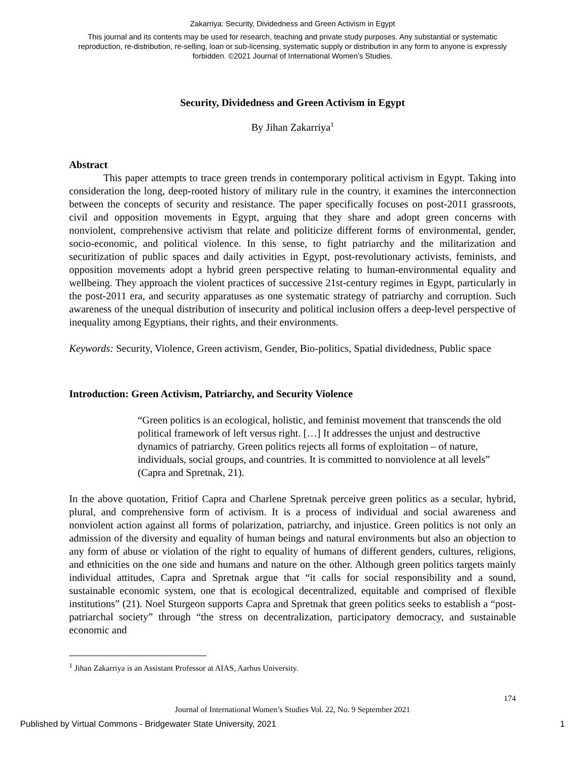Zakarriya: Security, Dividedness and Green Activism in Egypt
This journal and its contents may be used for research, teaching and private study purposes. Any substantial or systematic reproduction, re-distribution, re-selling, loan or sub-licensing, systematic supply or distribution in any form to anyone is expressly forbidden. ©2021 Journal of International Women’s Studies.
Security, Dividedness and Green Activism in Egypt
By Jihan Zakarriya<sup>1</sup>
Abstract
This paper attempts to trace green trends in contemporary political activism in Egypt. Taking into consideration the long, deep-rooted history of military rule in the country, it examines the interconnection between the concepts of security and resistance. The paper specifically focuses on post-2011 grassroots, civil and opposition movements in Egypt, arguing that they share and adopt green concerns with nonviolent, comprehensive activism that relate and politicize different forms of environmental, gender, socio-economic, and political violence. In this sense, to fight patriarchy and the militarization and securitization of public spaces and daily activities in Egypt, post-revolutionary activists, feminists, and opposition movements adopt a hybrid green perspective relating to human-environmental equality and wellbeing. They approach the violent practices of successive 21st-century regimes in Egypt, particularly in the post-2011 era, and security apparatuses as one systematic strategy of patriarchy and corruption. Such awareness of the unequal distribution of insecurity and political inclusion offers a deep-level perspective of inequality among Egyptians, their rights, and their environments.
Keywords: Security, Violence, Green activism, Gender, Bio-politics, Spatial dividedness, Public space
Introduction: Green Activism, Patriarchy, and Security Violence
“Green politics is an ecological, holistic, and feminist movement that transcends the old political framework of left versus right. […] It addresses the unjust and destructive dynamics of patriarchy. Green politics rejects all forms of exploitation – of nature, individuals, social groups, and countries. It is committed to nonviolence at all levels” (Capra and Spretnak, 21).
In the above quotation, Fritiof Capra and Charlene Spretnak perceive green politics as a secular, hybrid, plural, and comprehensive form of activism. It is a process of individual and social awareness and nonviolent action against all forms of polarization, patriarchy, and injustice. Green politics is not only an admission of the diversity and equality of human beings and natural environments but also an objection to any form of abuse or violation of the right to equality of humans of different genders, cultures, religions, and ethnicities on the one side and humans and nature on the other. Although green politics targets mainly individual attitudes, Capra and Spretnak argue that “it calls for social responsibility and a sound, sustainable economic system, one that is ecological decentralized, equitable and comprised of flexible institutions” (21). Noel Sturgeon supports Capra and Spretnak that green politics seeks to establish a “post-patriarchal society” through “the stress on decentralization, participatory democracy, and sustainable economic and
<sup>1</sup> Jihan Zakarriya is an Assistant Professor at AIAS, Aarhus University.
174
Journal of International Women’s Studies Vol. 22, No. 9 September 2021
Published by Virtual Commons - Bridgewater State University, 2021 1